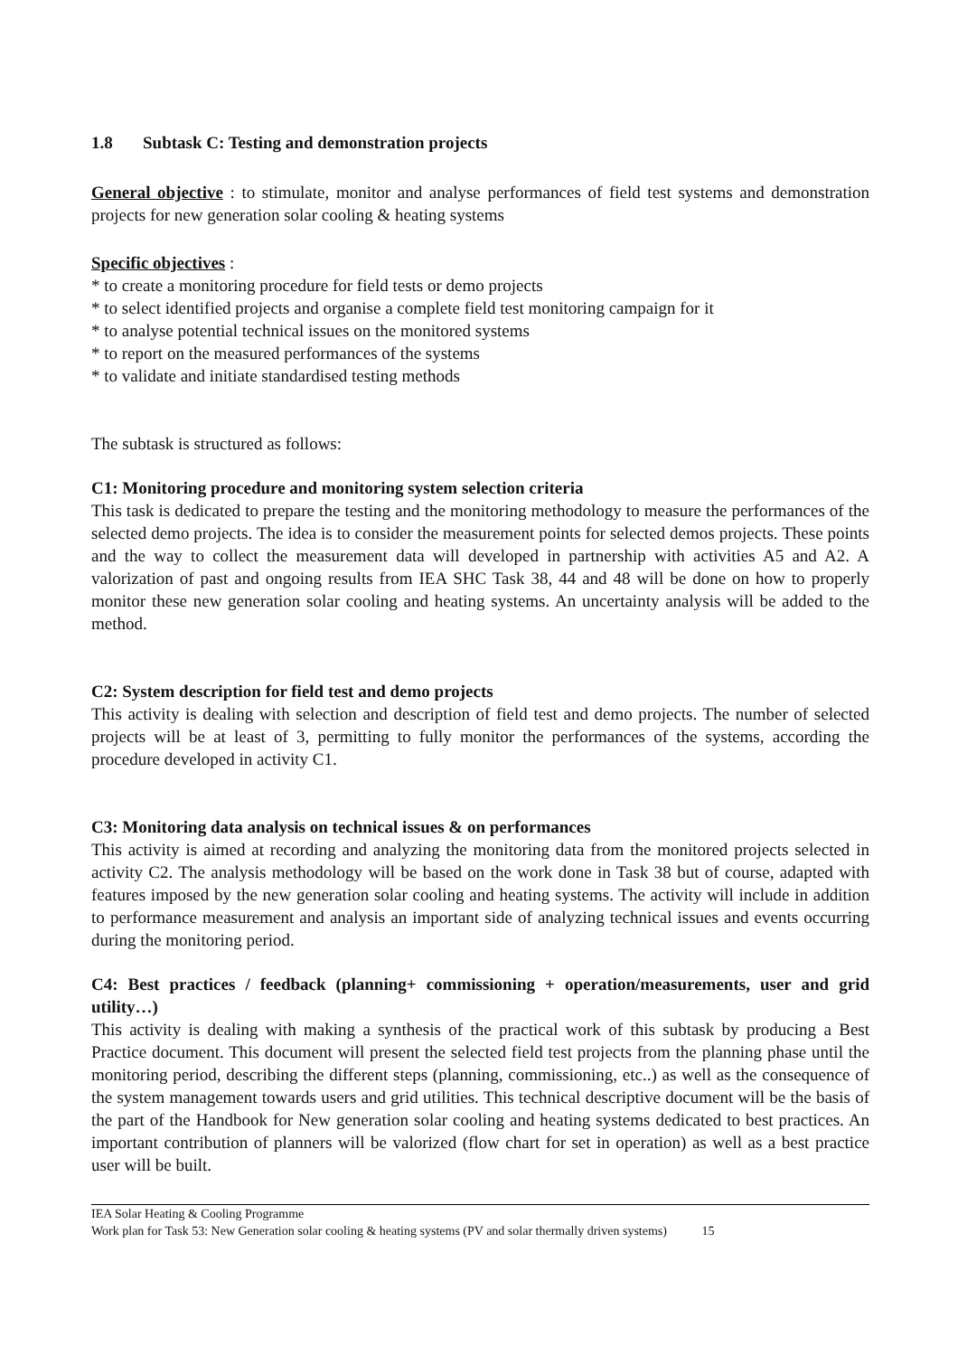1.8 Subtask C: Testing and demonstration projects
General objective : to stimulate, monitor and analyse performances of field test systems and demonstration projects for new generation solar cooling & heating systems
Specific objectives :
* to create a monitoring procedure for field tests or demo projects
* to select identified projects and organise a complete field test monitoring campaign for it
* to analyse potential technical issues on the monitored systems
* to report on the measured performances of the systems
* to validate and initiate standardised testing methods
The subtask is structured as follows:
C1: Monitoring procedure and monitoring system selection criteria
This task is dedicated to prepare the testing and the monitoring methodology to measure the performances of the selected demo projects. The idea is to consider the measurement points for selected demos projects. These points and the way to collect the measurement data will developed in partnership with activities A5 and A2. A valorization of past and ongoing results from IEA SHC Task 38, 44 and 48 will be done on how to properly monitor these new generation solar cooling and heating systems. An uncertainty analysis will be added to the method.
C2: System description for field test and demo projects
This activity is dealing with selection and description of field test and demo projects. The number of selected projects will be at least of 3, permitting to fully monitor the performances of the systems, according the procedure developed in activity C1.
C3: Monitoring data analysis on technical issues & on performances
This activity is aimed at recording and analyzing the monitoring data from the monitored projects selected in activity C2. The analysis methodology will be based on the work done in Task 38 but of course, adapted with features imposed by the new generation solar cooling and heating systems. The activity will include in addition to performance measurement and analysis an important side of analyzing technical issues and events occurring during the monitoring period.
C4: Best practices / feedback (planning+ commissioning + operation/measurements, user and grid utility…)
This activity is dealing with making a synthesis of the practical work of this subtask by producing a Best Practice document. This document will present the selected field test projects from the planning phase until the monitoring period, describing the different steps (planning, commissioning, etc..) as well as the consequence of the system management towards users and grid utilities. This technical descriptive document will be the basis of the part of the Handbook for New generation solar cooling and heating systems dedicated to best practices. An important contribution of planners will be valorized (flow chart for set in operation) as well as a best practice user will be built.
IEA Solar Heating & Cooling Programme
Work plan for Task 53: New Generation solar cooling & heating systems (PV and solar thermally driven systems) 15